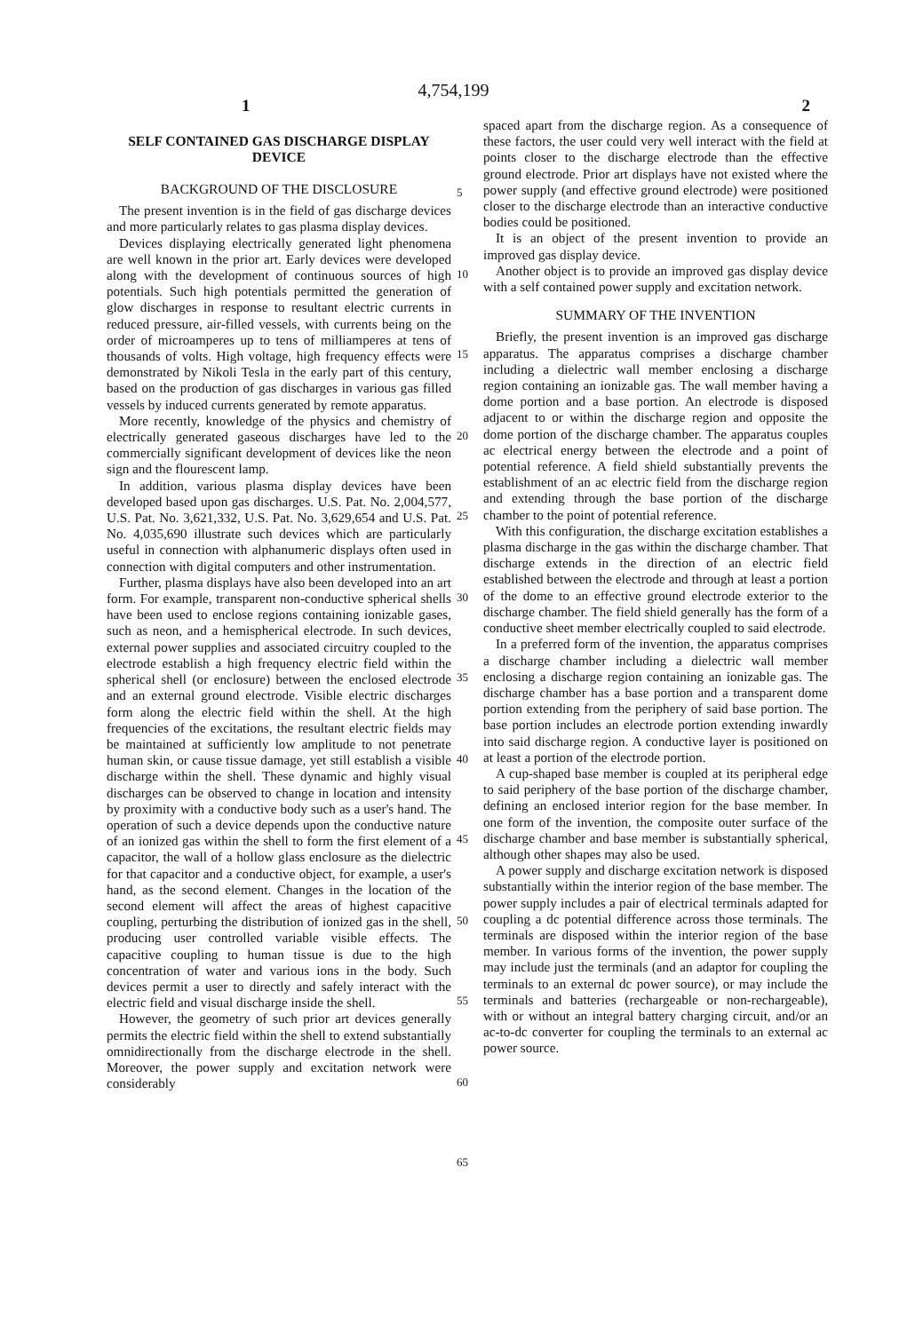4,754,199
1 2
SELF CONTAINED GAS DISCHARGE DISPLAY DEVICE
BACKGROUND OF THE DISCLOSURE
The present invention is in the field of gas discharge devices and more particularly relates to gas plasma display devices.
Devices displaying electrically generated light phenomena are well known in the prior art. Early devices were developed along with the development of continuous sources of high potentials. Such high potentials permitted the generation of glow discharges in response to resultant electric currents in reduced pressure, air-filled vessels, with currents being on the order of microamperes up to tens of milliamperes at tens of thousands of volts. High voltage, high frequency effects were demonstrated by Nikoli Tesla in the early part of this century, based on the production of gas discharges in various gas filled vessels by induced currents generated by remote apparatus.
More recently, knowledge of the physics and chemistry of electrically generated gaseous discharges have led to the commercially significant development of devices like the neon sign and the flourescent lamp.
In addition, various plasma display devices have been developed based upon gas discharges. U.S. Pat. No. 2,004,577, U.S. Pat. No. 3,621,332, U.S. Pat. No. 3,629,654 and U.S. Pat. No. 4,035,690 illustrate such devices which are particularly useful in connection with alphanumeric displays often used in connection with digital computers and other instrumentation.
Further, plasma displays have also been developed into an art form. For example, transparent non-conductive spherical shells have been used to enclose regions containing ionizable gases, such as neon, and a hemispherical electrode. In such devices, external power supplies and associated circuitry coupled to the electrode establish a high frequency electric field within the spherical shell (or enclosure) between the enclosed electrode and an external ground electrode. Visible electric discharges form along the electric field within the shell. At the high frequencies of the excitations, the resultant electric fields may be maintained at sufficiently low amplitude to not penetrate human skin, or cause tissue damage, yet still establish a visible discharge within the shell. These dynamic and highly visual discharges can be observed to change in location and intensity by proximity with a conductive body such as a user's hand. The operation of such a device depends upon the conductive nature of an ionized gas within the shell to form the first element of a capacitor, the wall of a hollow glass enclosure as the dielectric for that capacitor and a conductive object, for example, a user's hand, as the second element. Changes in the location of the second element will affect the areas of highest capacitive coupling, perturbing the distribution of ionized gas in the shell, producing user controlled variable visible effects. The capacitive coupling to human tissue is due to the high concentration of water and various ions in the body. Such devices permit a user to directly and safely interact with the electric field and visual discharge inside the shell.
However, the geometry of such prior art devices generally permits the electric field within the shell to extend substantially omnidirectionally from the discharge electrode in the shell. Moreover, the power supply and excitation network were considerably
5
10
15
20
25
30
35
40
45
50
55
60
65
spaced apart from the discharge region. As a consequence of these factors, the user could very well interact with the field at points closer to the discharge electrode than the effective ground electrode. Prior art displays have not existed where the power supply (and effective ground electrode) were positioned closer to the discharge electrode than an interactive conductive bodies could be positioned.
It is an object of the present invention to provide an improved gas display device.
Another object is to provide an improved gas display device with a self contained power supply and excitation network.
SUMMARY OF THE INVENTION
Briefly, the present invention is an improved gas discharge apparatus. The apparatus comprises a discharge chamber including a dielectric wall member enclosing a discharge region containing an ionizable gas. The wall member having a dome portion and a base portion. An electrode is disposed adjacent to or within the discharge region and opposite the dome portion of the discharge chamber. The apparatus couples ac electrical energy between the electrode and a point of potential reference. A field shield substantially prevents the establishment of an ac electric field from the discharge region and extending through the base portion of the discharge chamber to the point of potential reference.
With this configuration, the discharge excitation establishes a plasma discharge in the gas within the discharge chamber. That discharge extends in the direction of an electric field established between the electrode and through at least a portion of the dome to an effective ground electrode exterior to the discharge chamber. The field shield generally has the form of a conductive sheet member electrically coupled to said electrode.
In a preferred form of the invention, the apparatus comprises a discharge chamber including a dielectric wall member enclosing a discharge region containing an ionizable gas. The discharge chamber has a base portion and a transparent dome portion extending from the periphery of said base portion. The base portion includes an electrode portion extending inwardly into said discharge region. A conductive layer is positioned on at least a portion of the electrode portion.
A cup-shaped base member is coupled at its peripheral edge to said periphery of the base portion of the discharge chamber, defining an enclosed interior region for the base member. In one form of the invention, the composite outer surface of the discharge chamber and base member is substantially spherical, although other shapes may also be used.
A power supply and discharge excitation network is disposed substantially within the interior region of the base member. The power supply includes a pair of electrical terminals adapted for coupling a dc potential difference across those terminals. The terminals are disposed within the interior region of the base member. In various forms of the invention, the power supply may include just the terminals (and an adaptor for coupling the terminals to an external dc power source), or may include the terminals and batteries (rechargeable or non-rechargeable), with or without an integral battery charging circuit, and/or an ac-to-dc converter for coupling the terminals to an external ac power source.